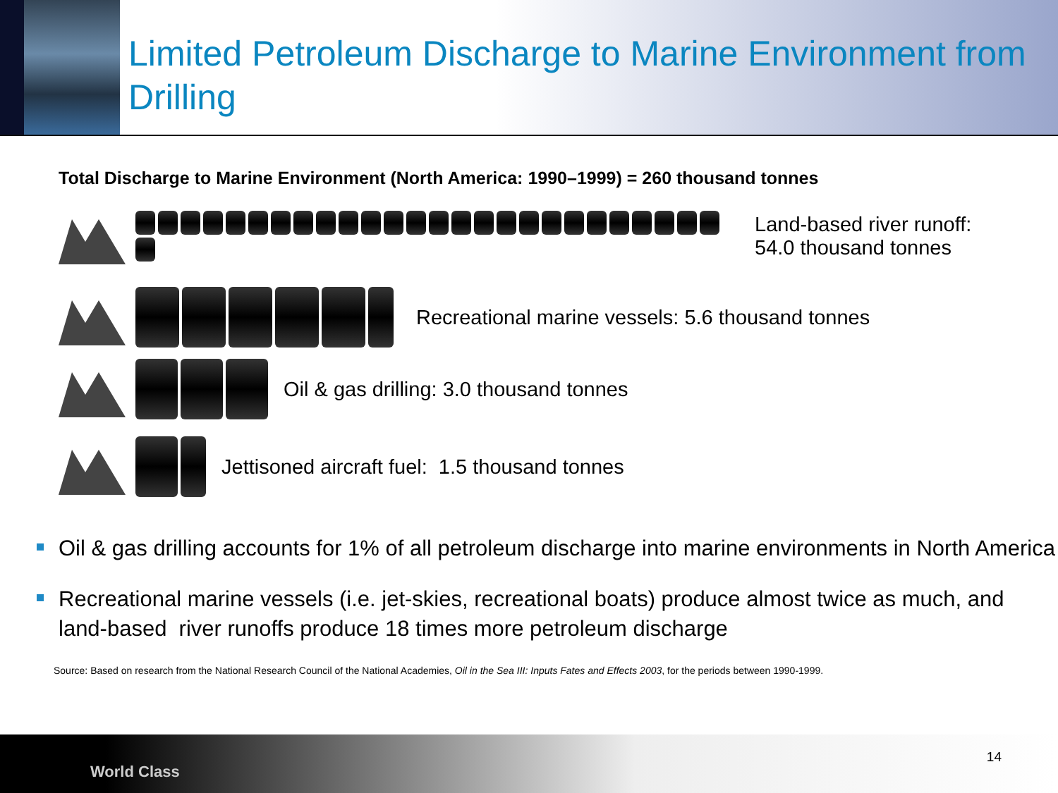Limited Petroleum Discharge to Marine Environment from Drilling
Total Discharge to Marine Environment (North America: 1990–1999) = 260 thousand tonnes
Land-based river runoff:
54.0 thousand tonnes
Recreational marine vessels: 5.6 thousand tonnes
Oil & gas drilling: 3.0 thousand tonnes
Jettisoned aircraft fuel: 1.5 thousand tonnes
Oil & gas drilling accounts for 1% of all petroleum discharge into marine environments in North America
Recreational marine vessels (i.e. jet-skies, recreational boats) produce almost twice as much, and land-based river runoffs produce 18 times more petroleum discharge
Source: Based on research from the National Research Council of the National Academies, Oil in the Sea III: Inputs Fates and Effects 2003, for the periods between 1990-1999.
World Class
14